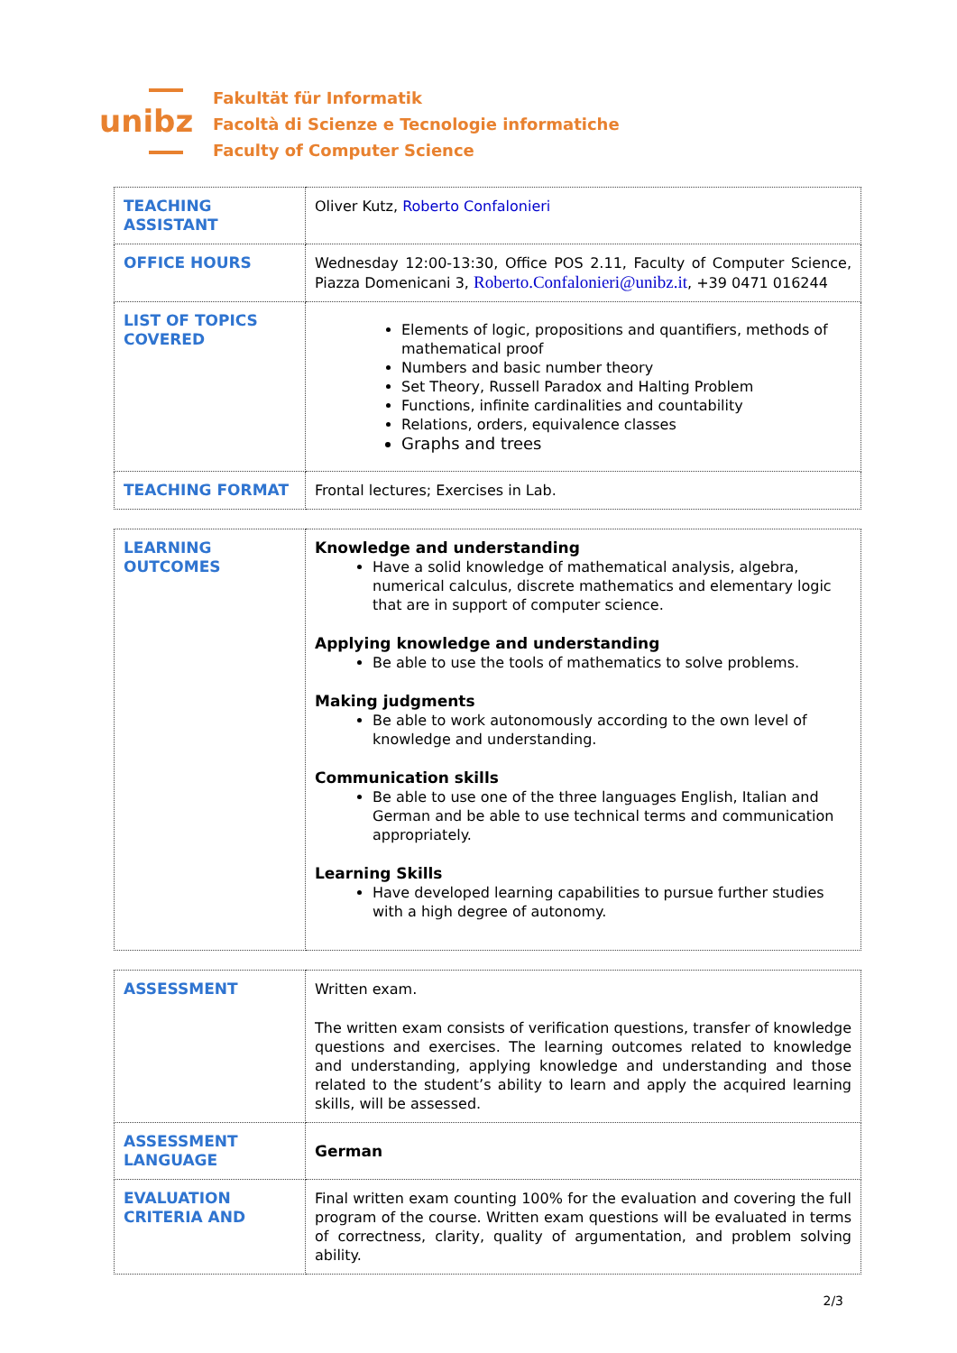unibz
Fakultät für Informatik
Facoltà di Scienze e Tecnologie informatiche
Faculty of Computer Science
| TEACHING ASSISTANT | Oliver Kutz, Roberto Confalonieri |
| OFFICE HOURS | Wednesday 12:00-13:30, Office POS 2.11, Faculty of Computer Science, Piazza Domenicani 3, Roberto.Confalonieri@unibz.it , +39 0471 016244 |
| LIST OF TOPICS COVERED | Elements of logic, propositions and quantifiers, methods of mathematical proof Numbers and basic number theory Set Theory, Russell Paradox and Halting Problem Functions, infinite cardinalities and countability Relations, orders, equivalence classes Graphs and trees |
| TEACHING FORMAT | Frontal lectures; Exercises in Lab. |
| LEARNING OUTCOMES | Knowledge and understanding Have a solid knowledge of mathematical analysis, algebra, numerical calculus, discrete mathematics and elementary logic that are in support of computer science. Applying knowledge and understanding Be able to use the tools of mathematics to solve problems. Making judgments Be able to work autonomously according to the own level of knowledge and understanding. Communication skills Be able to use one of the three languages English, Italian and German and be able to use technical terms and communication appropriately. Learning Skills Have developed learning capabilities to pursue further studies with a high degree of autonomy. |
| ASSESSMENT | Written exam. The written exam consists of verification questions, transfer of knowledge questions and exercises. The learning outcomes related to knowledge and understanding, applying knowledge and understanding and those related to the student’s ability to learn and apply the acquired learning skills, will be assessed. |
| ASSESSMENT LANGUAGE | German |
| EVALUATION CRITERIA AND | Final written exam counting 100% for the evaluation and covering the full program of the course. Written exam questions will be evaluated in terms of correctness, clarity, quality of argumentation, and problem solving ability. |
2/3